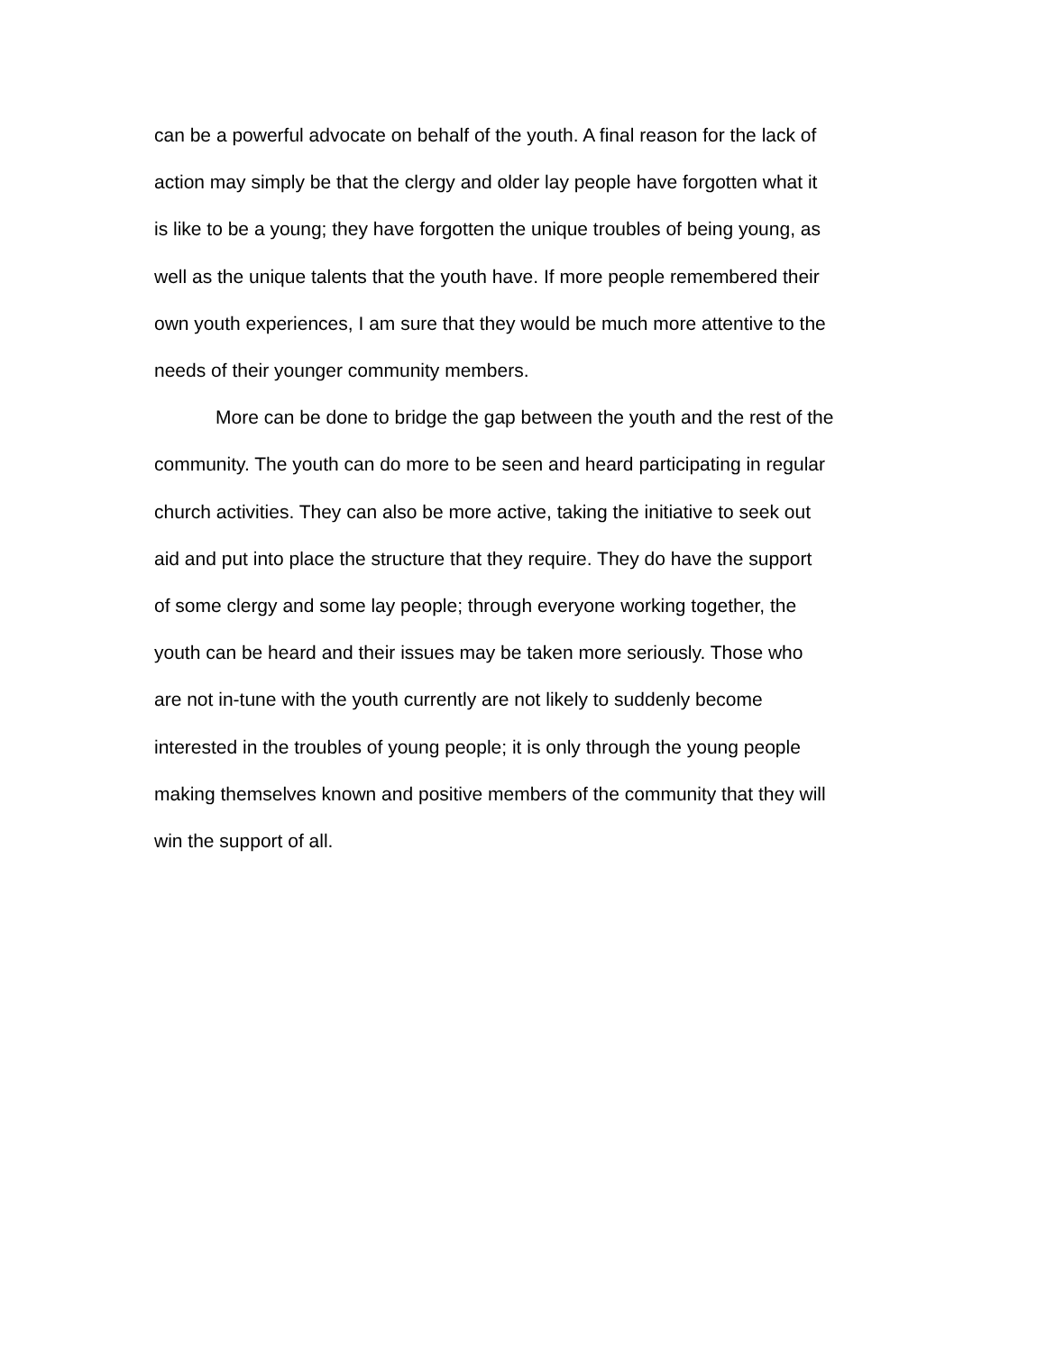can be a powerful advocate on behalf of the youth. A final reason for the lack of action may simply be that the clergy and older lay people have forgotten what it is like to be a young; they have forgotten the unique troubles of being young, as well as the unique talents that the youth have. If more people remembered their own youth experiences, I am sure that they would be much more attentive to the needs of their younger community members.
More can be done to bridge the gap between the youth and the rest of the community. The youth can do more to be seen and heard participating in regular church activities. They can also be more active, taking the initiative to seek out aid and put into place the structure that they require. They do have the support of some clergy and some lay people; through everyone working together, the youth can be heard and their issues may be taken more seriously. Those who are not in-tune with the youth currently are not likely to suddenly become interested in the troubles of young people; it is only through the young people making themselves known and positive members of the community that they will win the support of all.